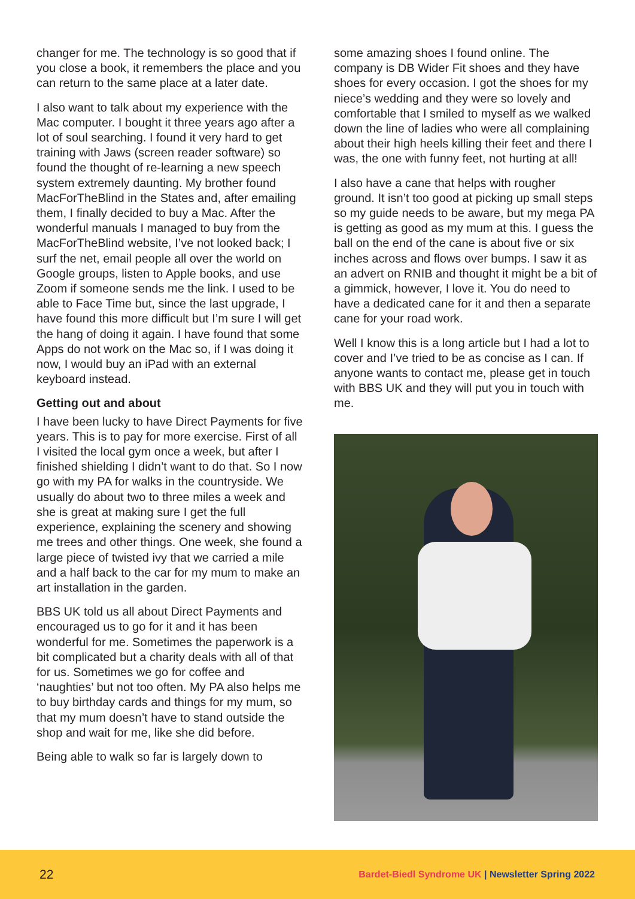changer for me. The technology is so good that if you close a book, it remembers the place and you can return to the same place at a later date.
I also want to talk about my experience with the Mac computer. I bought it three years ago after a lot of soul searching. I found it very hard to get training with Jaws (screen reader software) so found the thought of re-learning a new speech system extremely daunting. My brother found MacForTheBlind in the States and, after emailing them, I finally decided to buy a Mac. After the wonderful manuals I managed to buy from the MacForTheBlind website, I’ve not looked back; I surf the net, email people all over the world on Google groups, listen to Apple books, and use Zoom if someone sends me the link. I used to be able to Face Time but, since the last upgrade, I have found this more difficult but I’m sure I will get the hang of doing it again. I have found that some Apps do not work on the Mac so, if I was doing it now, I would buy an iPad with an external keyboard instead.
Getting out and about
I have been lucky to have Direct Payments for five years. This is to pay for more exercise. First of all I visited the local gym once a week, but after I finished shielding I didn’t want to do that. So I now go with my PA for walks in the countryside. We usually do about two to three miles a week and she is great at making sure I get the full experience, explaining the scenery and showing me trees and other things. One week, she found a large piece of twisted ivy that we carried a mile and a half back to the car for my mum to make an art installation in the garden.
BBS UK told us all about Direct Payments and encouraged us to go for it and it has been wonderful for me. Sometimes the paperwork is a bit complicated but a charity deals with all of that for us. Sometimes we go for coffee and ‘naughties’ but not too often. My PA also helps me to buy birthday cards and things for my mum, so that my mum doesn’t have to stand outside the shop and wait for me, like she did before.
Being able to walk so far is largely down to
some amazing shoes I found online. The company is DB Wider Fit shoes and they have shoes for every occasion. I got the shoes for my niece’s wedding and they were so lovely and comfortable that I smiled to myself as we walked down the line of ladies who were all complaining about their high heels killing their feet and there I was, the one with funny feet, not hurting at all!
I also have a cane that helps with rougher ground. It isn’t too good at picking up small steps so my guide needs to be aware, but my mega PA is getting as good as my mum at this. I guess the ball on the end of the cane is about five or six inches across and flows over bumps. I saw it as an advert on RNIB and thought it might be a bit of a gimmick, however, I love it. You do need to have a dedicated cane for it and then a separate cane for your road work.
Well I know this is a long article but I had a lot to cover and I’ve tried to be as concise as I can. If anyone wants to contact me, please get in touch with BBS UK and they will put you in touch with me.
22
Bardet-Biedl Syndrome UK | Newsletter Spring 2022